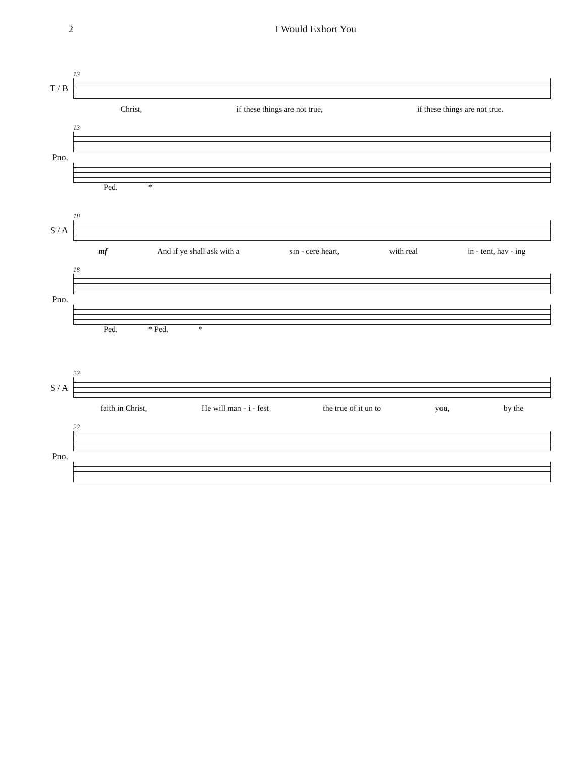2 I Would Exhort You
13
T / B
Christ, if these things are not true, if these things are not true.
13
Pno.
Ped. *
18
S / A
mf And if ye shall ask with a sin - cere heart, with real in - tent, hav - ing
18
Pno.
Ped. * Ped. *
22
S / A
faith in Christ, He will man - i - fest the true of it un to you, by the
22
Pno.